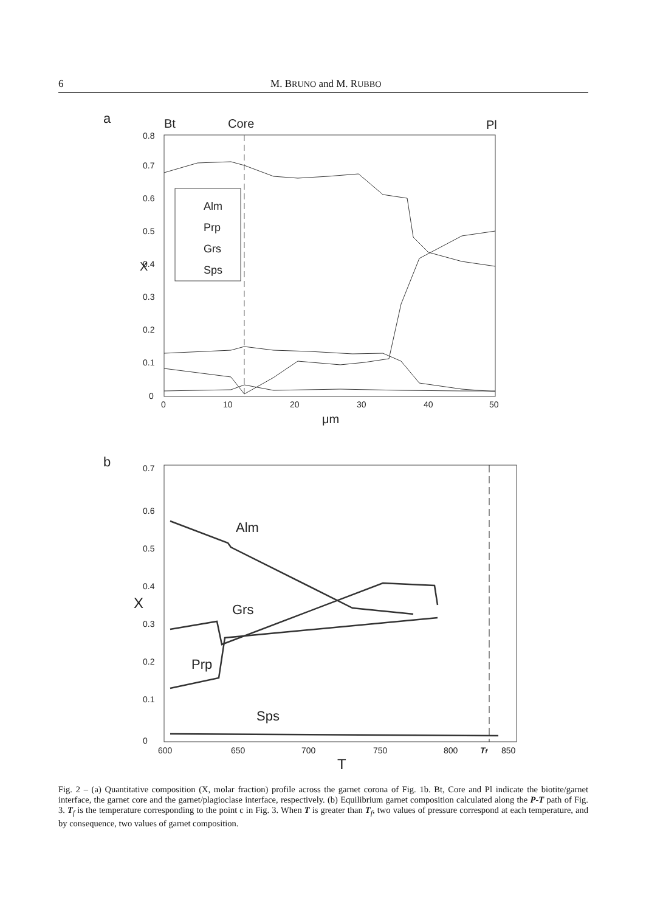6 M. BRUNO and M. RUBBO
a
Bt
Core
Pl
0
0.1
0.2
0.3
0.4
0.5
0.6
0.7
0.8
0
10
20
30
40
50
X
μm
Alm
Prp
Grs
Sps
b
0
0.1
0.2
0.3
0.4
0.5
0.6
0.7
600
650
700
750
800
Tf
850
X
T
Alm
Grs
Prp
Sps
Fig. 2 – (a) Quantitative composition (X, molar fraction) profile across the garnet corona of Fig. 1b. Bt, Core and Pl indicate the biotite/garnet interface, the garnet core and the garnet/plagioclase interface, respectively. (b) Equilibrium garnet composition calculated along the P-T path of Fig. 3. T<sub>f</sub> is the temperature corresponding to the point c in Fig. 3. When T is greater than T<sub>f</sub>, two values of pressure correspond at each temperature, and by consequence, two values of garnet composition.